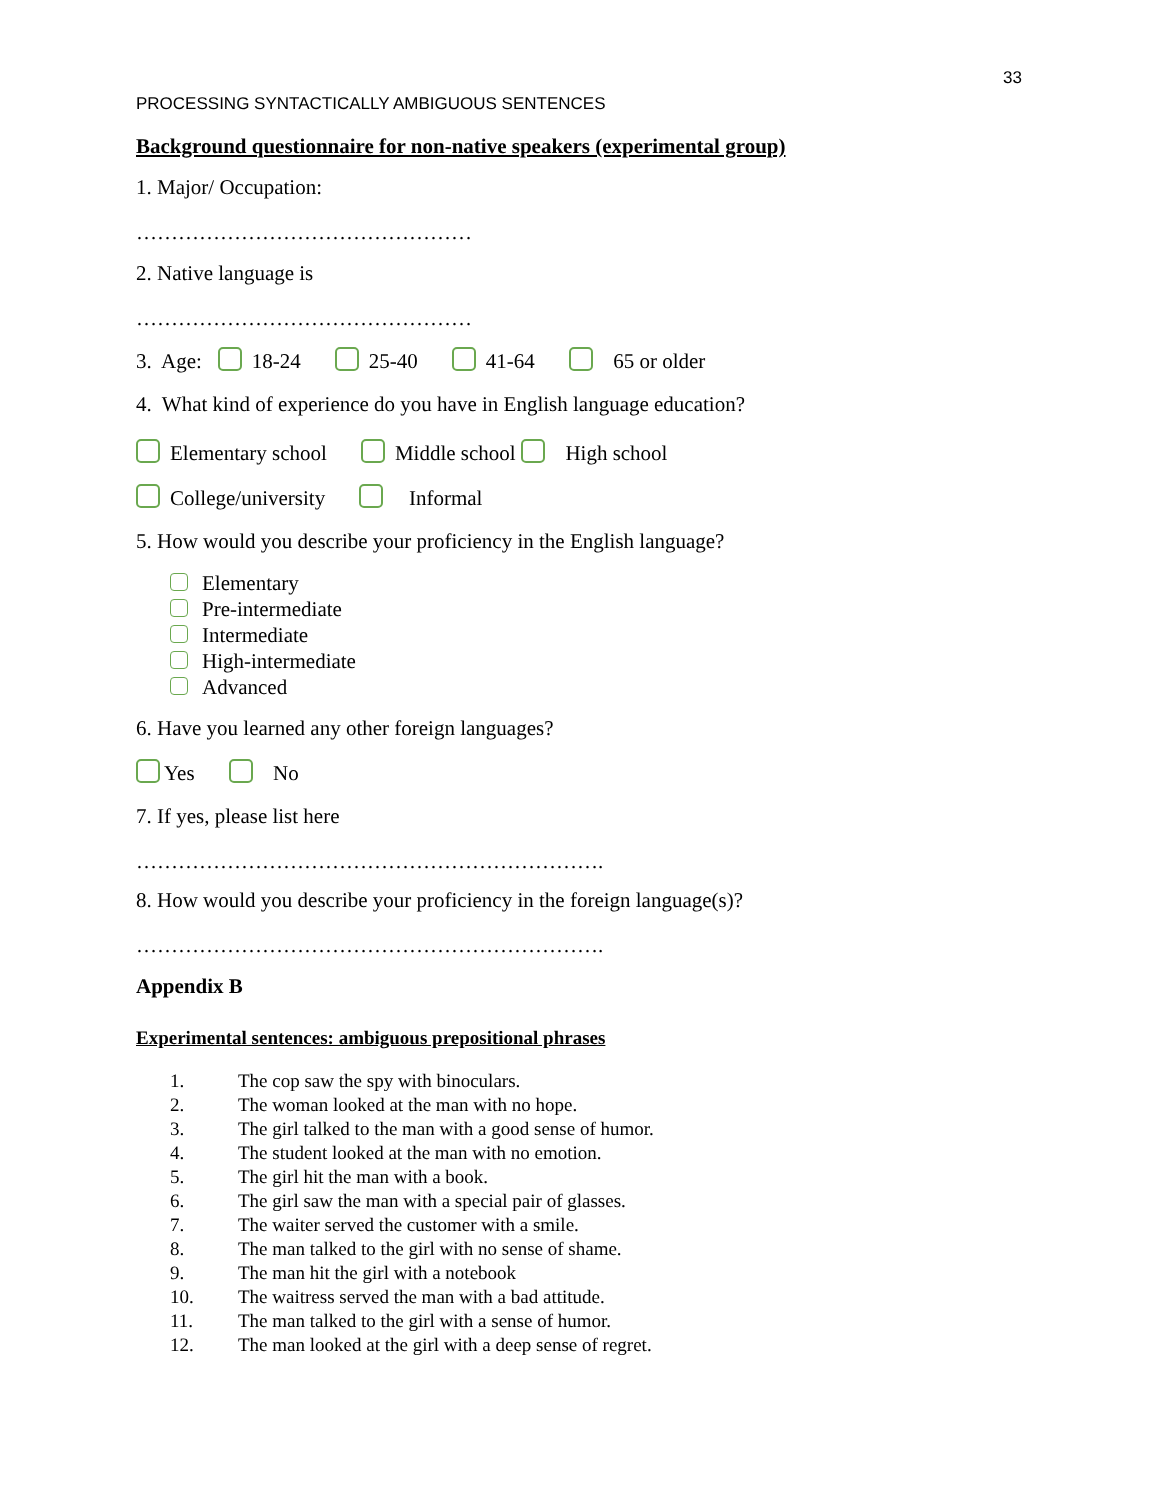33
PROCESSING SYNTACTICALLY AMBIGUOUS SENTENCES
Background questionnaire for non-native speakers (experimental group)
1. Major/ Occupation:
…………………………………………
2. Native language is
…………………………………………
3. Age: 18-24 25-40 41-64 65 or older
4. What kind of experience do you have in English language education?
Elementary school Middle school High school
College/university Informal
5. How would you describe your proficiency in the English language?
Elementary
Pre-intermediate
Intermediate
High-intermediate
Advanced
6. Have you learned any other foreign languages?
Yes No
7. If yes, please list here
………………………………………………………….
8. How would you describe your proficiency in the foreign language(s)?
………………………………………………………….
Appendix B
Experimental sentences: ambiguous prepositional phrases
1. The cop saw the spy with binoculars.
2. The woman looked at the man with no hope.
3. The girl talked to the man with a good sense of humor.
4. The student looked at the man with no emotion.
5. The girl hit the man with a book.
6. The girl saw the man with a special pair of glasses.
7. The waiter served the customer with a smile.
8. The man talked to the girl with no sense of shame.
9. The man hit the girl with a notebook
10. The waitress served the man with a bad attitude.
11. The man talked to the girl with a sense of humor.
12. The man looked at the girl with a deep sense of regret.